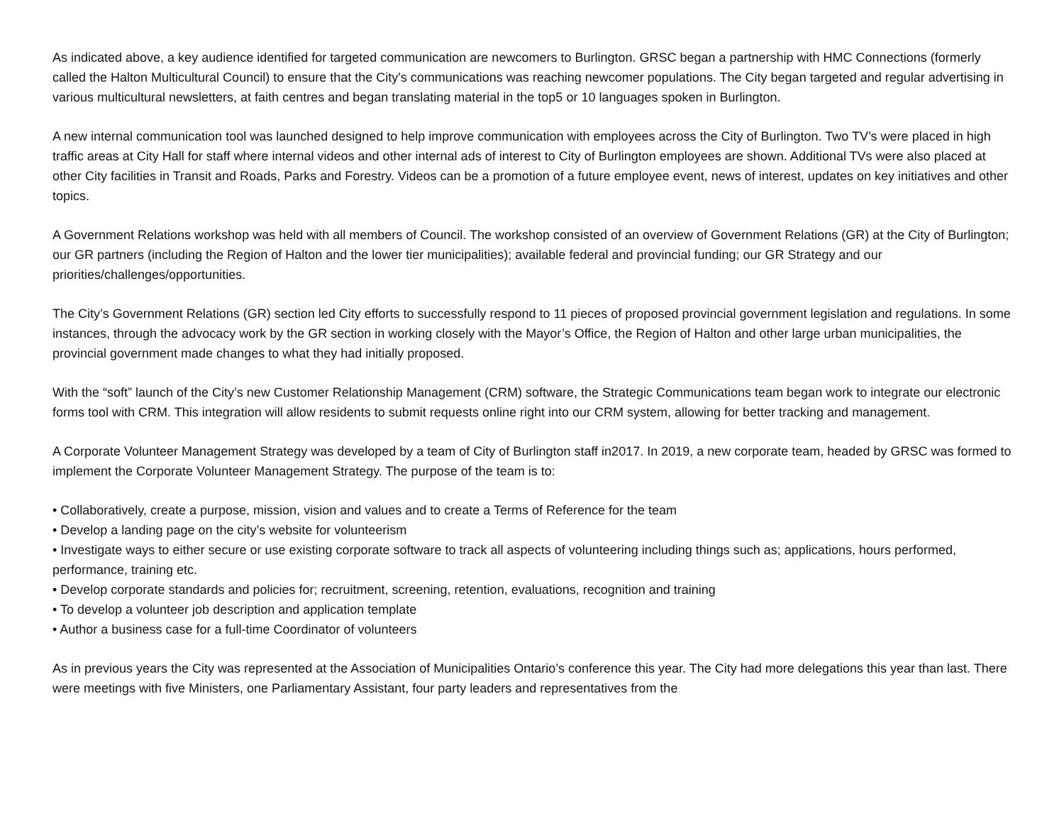As indicated above, a key audience identified for targeted communication are newcomers to Burlington. GRSC began a partnership with HMC Connections (formerly called the Halton Multicultural Council) to ensure that the City's communications was reaching newcomer populations. The City began targeted and regular advertising in various multicultural newsletters, at faith centres and began translating material in the top5 or 10 languages spoken in Burlington.
A new internal communication tool was launched designed to help improve communication with employees across the City of Burlington. Two TV’s were placed in high traffic areas at City Hall for staff where internal videos and other internal ads of interest to City of Burlington employees are shown. Additional TVs were also placed at other City facilities in Transit and Roads, Parks and Forestry. Videos can be a promotion of a future employee event, news of interest, updates on key initiatives and other topics.
A Government Relations workshop was held with all members of Council. The workshop consisted of an overview of Government Relations (GR) at the City of Burlington; our GR partners (including the Region of Halton and the lower tier municipalities); available federal and provincial funding; our GR Strategy and our priorities/challenges/opportunities.
The City’s Government Relations (GR) section led City efforts to successfully respond to 11 pieces of proposed provincial government legislation and regulations. In some instances, through the advocacy work by the GR section in working closely with the Mayor’s Office, the Region of Halton and other large urban municipalities, the provincial government made changes to what they had initially proposed.
With the “soft” launch of the City’s new Customer Relationship Management (CRM) software, the Strategic Communications team began work to integrate our electronic forms tool with CRM. This integration will allow residents to submit requests online right into our CRM system, allowing for better tracking and management.
A Corporate Volunteer Management Strategy was developed by a team of City of Burlington staff in2017. In 2019, a new corporate team, headed by GRSC was formed to implement the Corporate Volunteer Management Strategy. The purpose of the team is to:
• Collaboratively, create a purpose, mission, vision and values and to create a Terms of Reference for the team
• Develop a landing page on the city’s website for volunteerism
• Investigate ways to either secure or use existing corporate software to track all aspects of volunteering including things such as; applications, hours performed, performance, training etc.
• Develop corporate standards and policies for; recruitment, screening, retention, evaluations, recognition and training
• To develop a volunteer job description and application template
• Author a business case for a full-time Coordinator of volunteers
As in previous years the City was represented at the Association of Municipalities Ontario’s conference this year. The City had more delegations this year than last. There were meetings with five Ministers, one Parliamentary Assistant, four party leaders and representatives from the